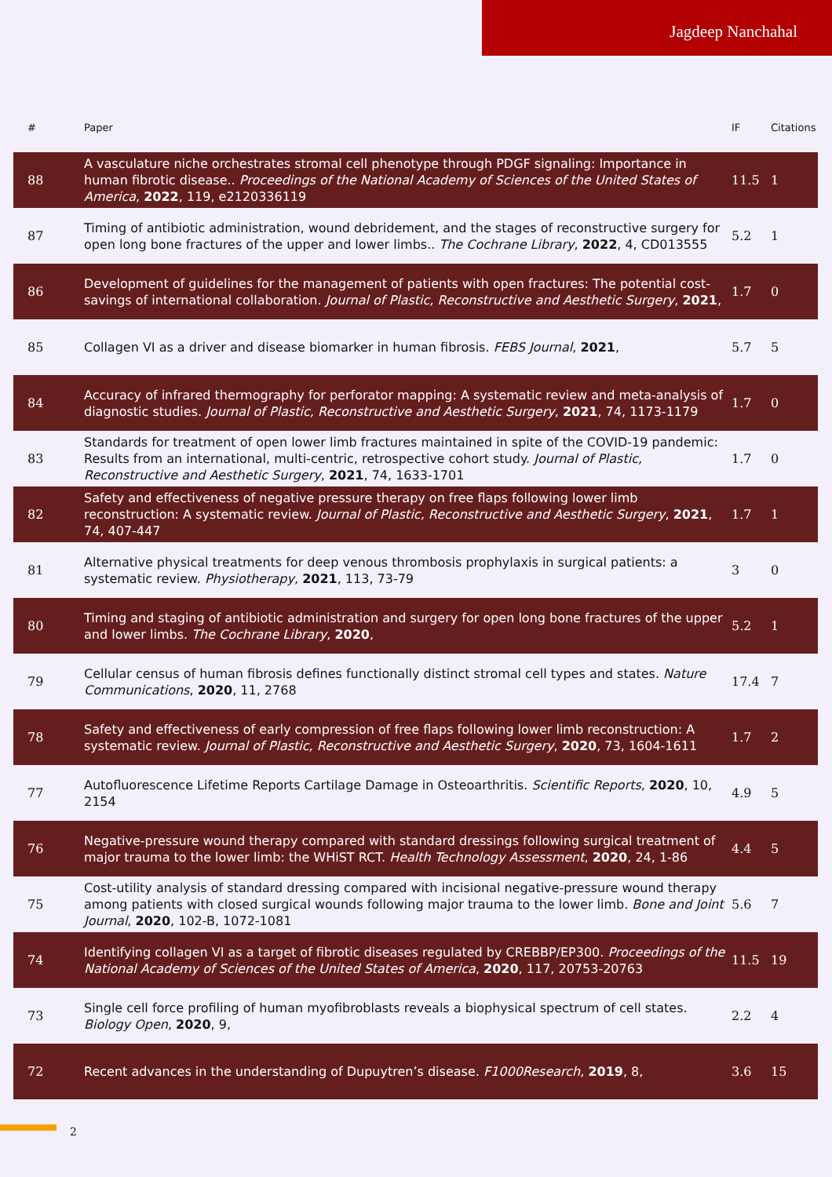Jagdeep Nanchahal
| # | Paper | IF | Citations |
| --- | --- | --- | --- |
| 88 | A vasculature niche orchestrates stromal cell phenotype through PDGF signaling: Importance in human fibrotic disease.. Proceedings of the National Academy of Sciences of the United States of America , 2022 , 119, e2120336119 | 11.5 | 1 |
| 87 | Timing of antibiotic administration, wound debridement, and the stages of reconstructive surgery for open long bone fractures of the upper and lower limbs.. The Cochrane Library , 2022 , 4, CD013555 | 5.2 | 1 |
| 86 | Development of guidelines for the management of patients with open fractures: The potential cost-savings of international collaboration. Journal of Plastic, Reconstructive and Aesthetic Surgery , 2021 , | 1.7 | 0 |
| 85 | Collagen VI as a driver and disease biomarker in human fibrosis. FEBS Journal , 2021 , | 5.7 | 5 |
| 84 | Accuracy of infrared thermography for perforator mapping: A systematic review and meta-analysis of diagnostic studies. Journal of Plastic, Reconstructive and Aesthetic Surgery , 2021 , 74, 1173-1179 | 1.7 | 0 |
| 83 | Standards for treatment of open lower limb fractures maintained in spite of the COVID-19 pandemic: Results from an international, multi-centric, retrospective cohort study. Journal of Plastic, Reconstructive and Aesthetic Surgery , 2021 , 74, 1633-1701 | 1.7 | 0 |
| 82 | Safety and effectiveness of negative pressure therapy on free flaps following lower limb reconstruction: A systematic review. Journal of Plastic, Reconstructive and Aesthetic Surgery , 2021 , 74, 407-447 | 1.7 | 1 |
| 81 | Alternative physical treatments for deep venous thrombosis prophylaxis in surgical patients: a systematic review. Physiotherapy , 2021 , 113, 73-79 | 3 | 0 |
| 80 | Timing and staging of antibiotic administration and surgery for open long bone fractures of the upper and lower limbs. The Cochrane Library , 2020 , | 5.2 | 1 |
| 79 | Cellular census of human fibrosis defines functionally distinct stromal cell types and states. Nature Communications , 2020 , 11, 2768 | 17.4 | 7 |
| 78 | Safety and effectiveness of early compression of free flaps following lower limb reconstruction: A systematic review. Journal of Plastic, Reconstructive and Aesthetic Surgery , 2020 , 73, 1604-1611 | 1.7 | 2 |
| 77 | Autofluorescence Lifetime Reports Cartilage Damage in Osteoarthritis. Scientific Reports , 2020 , 10, 2154 | 4.9 | 5 |
| 76 | Negative-pressure wound therapy compared with standard dressings following surgical treatment of major trauma to the lower limb: the WHiST RCT. Health Technology Assessment , 2020 , 24, 1-86 | 4.4 | 5 |
| 75 | Cost-utility analysis of standard dressing compared with incisional negative-pressure wound therapy among patients with closed surgical wounds following major trauma to the lower limb. Bone and Joint Journal , 2020 , 102-B, 1072-1081 | 5.6 | 7 |
| 74 | Identifying collagen VI as a target of fibrotic diseases regulated by CREBBP/EP300. Proceedings of the National Academy of Sciences of the United States of America , 2020 , 117, 20753-20763 | 11.5 | 19 |
| 73 | Single cell force profiling of human myofibroblasts reveals a biophysical spectrum of cell states. Biology Open , 2020 , 9, | 2.2 | 4 |
| 72 | Recent advances in the understanding of Dupuytren’s disease. F1000Research , 2019 , 8, | 3.6 | 15 |
2